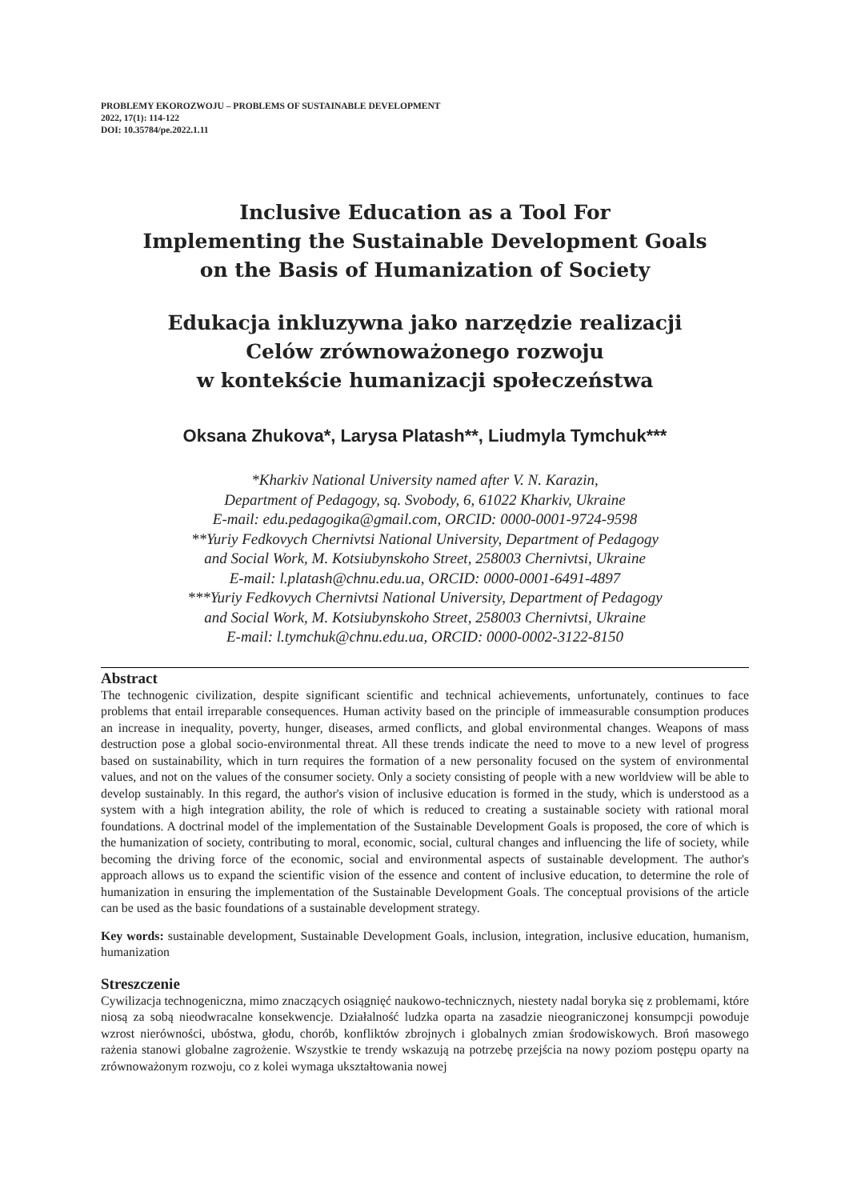PROBLEMY EKOROZWOJU – PROBLEMS OF SUSTAINABLE DEVELOPMENT
2022, 17(1): 114-122
DOI: 10.35784/pe.2022.1.11
Inclusive Education as a Tool For
Implementing the Sustainable Development Goals
on the Basis of Humanization of Society
Edukacja inkluzywna jako narzędzie realizacji
Celów zrównoważonego rozwoju
w kontekście humanizacji społeczeństwa
Oksana Zhukova*, Larysa Platash**, Liudmyla Tymchuk***
*Kharkiv National University named after V. N. Karazin,
Department of Pedagogy, sq. Svobody, 6, 61022 Kharkiv, Ukraine
E-mail: edu.pedagogika@gmail.com, ORCID: 0000-0001-9724-9598
**Yuriy Fedkovych Chernivtsi National University, Department of Pedagogy
and Social Work, M. Kotsiubynskoho Street, 258003 Chernivtsi, Ukraine
E-mail: l.platash@chnu.edu.ua, ORCID: 0000-0001-6491-4897
***Yuriy Fedkovych Chernivtsi National University, Department of Pedagogy
and Social Work, M. Kotsiubynskoho Street, 258003 Chernivtsi, Ukraine
E-mail: l.tymchuk@chnu.edu.ua, ORCID: 0000-0002-3122-8150
Abstract
The technogenic civilization, despite significant scientific and technical achievements, unfortunately, continues to face problems that entail irreparable consequences. Human activity based on the principle of immeasurable consumption produces an increase in inequality, poverty, hunger, diseases, armed conflicts, and global environmental changes. Weapons of mass destruction pose a global socio-environmental threat. All these trends indicate the need to move to a new level of progress based on sustainability, which in turn requires the formation of a new personality focused on the system of environmental values, and not on the values of the consumer society. Only a society consisting of people with a new worldview will be able to develop sustainably. In this regard, the author's vision of inclusive education is formed in the study, which is understood as a system with a high integration ability, the role of which is reduced to creating a sustainable society with rational moral foundations. A doctrinal model of the implementation of the Sustainable Development Goals is proposed, the core of which is the humanization of society, contributing to moral, economic, social, cultural changes and influencing the life of society, while becoming the driving force of the economic, social and environmental aspects of sustainable development. The author's approach allows us to expand the scientific vision of the essence and content of inclusive education, to determine the role of humanization in ensuring the implementation of the Sustainable Development Goals. The conceptual provisions of the article can be used as the basic foundations of a sustainable development strategy.
Key words: sustainable development, Sustainable Development Goals, inclusion, integration, inclusive education, humanism, humanization
Streszczenie
Cywilizacja technogeniczna, mimo znaczących osiągnięć naukowo-technicznych, niestety nadal boryka się z problemami, które niosą za sobą nieodwracalne konsekwencje. Działalność ludzka oparta na zasadzie nieograniczonej konsumpcji powoduje wzrost nierówności, ubóstwa, głodu, chorób, konfliktów zbrojnych i globalnych zmian środowiskowych. Broń masowego rażenia stanowi globalne zagrożenie. Wszystkie te trendy wskazują na potrzebę przejścia na nowy poziom postępu oparty na zrównoważonym rozwoju, co z kolei wymaga ukształtowania nowej